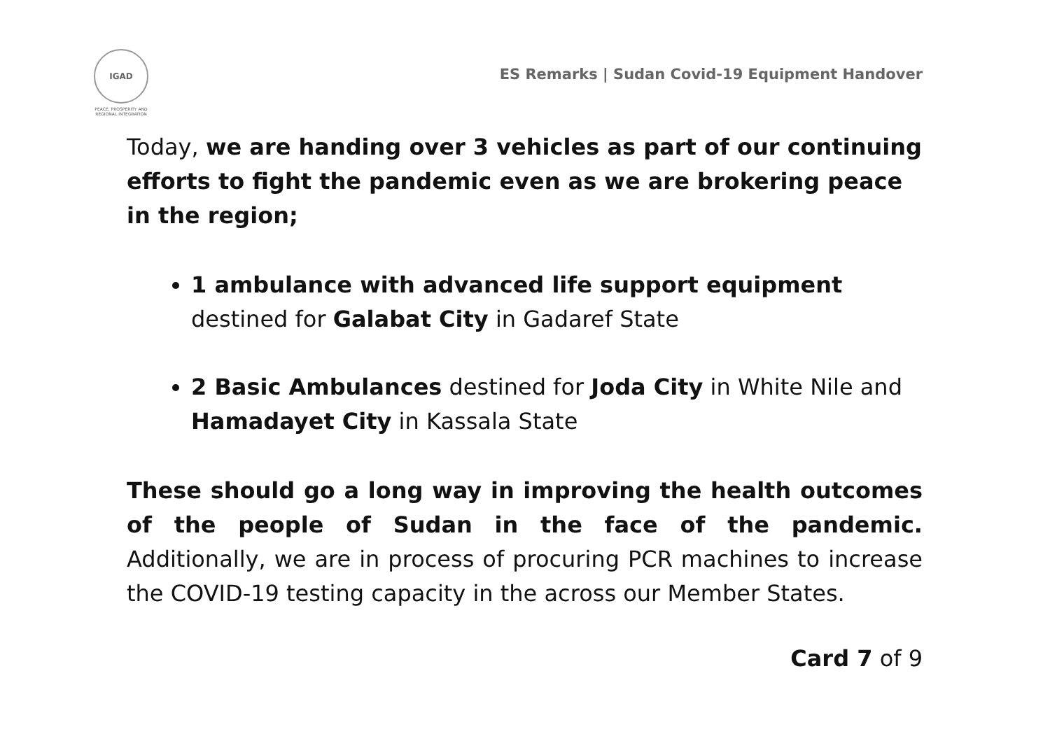IGAD
PEACE, PROSPERITY AND REGIONAL INTEGRATION
ES Remarks | Sudan Covid-19 Equipment Handover
Today, we are handing over 3 vehicles as part of our continuing efforts to fight the pandemic even as we are brokering peace in the region;
1 ambulance with advanced life support equipment destined for Galabat City in Gadaref State
2 Basic Ambulances destined for Joda City in White Nile and Hamadayet City in Kassala State
These should go a long way in improving the health outcomes of the people of Sudan in the face of the pandemic. Additionally, we are in process of procuring PCR machines to increase the COVID-19 testing capacity in the across our Member States.
Card 7 of 9